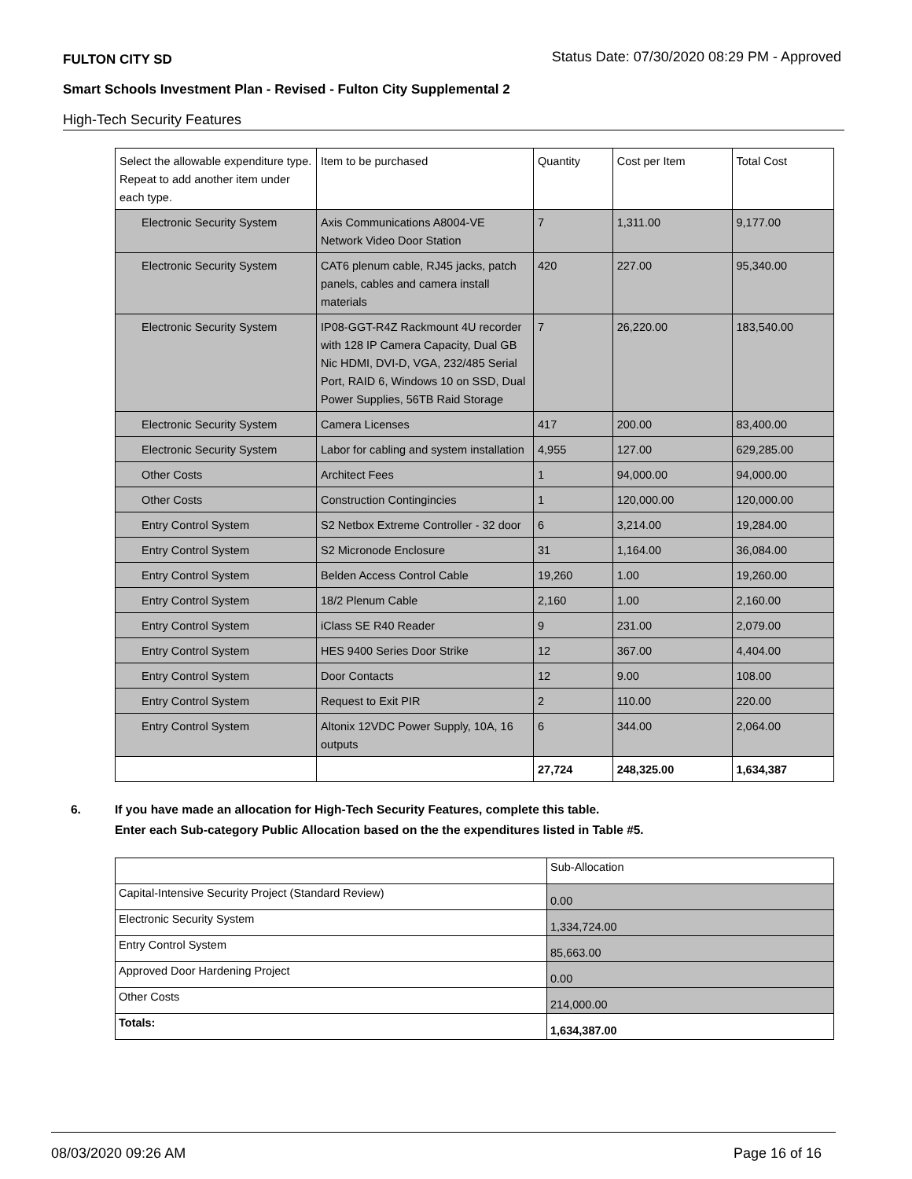FULTON CITY SD Status Date: 07/30/2020 08:29 PM - Approved
Smart Schools Investment Plan - Revised - Fulton City Supplemental 2
High-Tech Security Features
| Select the allowable expenditure type. Repeat to add another item under each type. | Item to be purchased | Quantity | Cost per Item | Total Cost |
| --- | --- | --- | --- | --- |
| Electronic Security System | Axis Communications A8004-VE Network Video Door Station | 7 | 1,311.00 | 9,177.00 |
| Electronic Security System | CAT6 plenum cable, RJ45 jacks, patch panels, cables and camera install materials | 420 | 227.00 | 95,340.00 |
| Electronic Security System | IP08-GGT-R4Z Rackmount 4U recorder with 128 IP Camera Capacity, Dual GB Nic HDMI, DVI-D, VGA, 232/485 Serial Port, RAID 6, Windows 10 on SSD, Dual Power Supplies, 56TB Raid Storage | 7 | 26,220.00 | 183,540.00 |
| Electronic Security System | Camera Licenses | 417 | 200.00 | 83,400.00 |
| Electronic Security System | Labor for cabling and system installation | 4,955 | 127.00 | 629,285.00 |
| Other Costs | Architect Fees | 1 | 94,000.00 | 94,000.00 |
| Other Costs | Construction Contingincies | 1 | 120,000.00 | 120,000.00 |
| Entry Control System | S2 Netbox Extreme Controller - 32 door | 6 | 3,214.00 | 19,284.00 |
| Entry Control System | S2 Micronode Enclosure | 31 | 1,164.00 | 36,084.00 |
| Entry Control System | Belden Access Control Cable | 19,260 | 1.00 | 19,260.00 |
| Entry Control System | 18/2 Plenum Cable | 2,160 | 1.00 | 2,160.00 |
| Entry Control System | iClass SE R40 Reader | 9 | 231.00 | 2,079.00 |
| Entry Control System | HES 9400 Series Door Strike | 12 | 367.00 | 4,404.00 |
| Entry Control System | Door Contacts | 12 | 9.00 | 108.00 |
| Entry Control System | Request to Exit PIR | 2 | 110.00 | 220.00 |
| Entry Control System | Altonix 12VDC Power Supply, 10A, 16 outputs | 6 | 344.00 | 2,064.00 |
| | | 27,724 | 248,325.00 | 1,634,387 |
6. If you have made an allocation for High-Tech Security Features, complete this table.
Enter each Sub-category Public Allocation based on the the expenditures listed in Table #5.
| | Sub-Allocation |
| Capital-Intensive Security Project (Standard Review) | 0.00 |
| Electronic Security System | 1,334,724.00 |
| Entry Control System | 85,663.00 |
| Approved Door Hardening Project | 0.00 |
| Other Costs | 214,000.00 |
| Totals: | 1,634,387.00 |
08/03/2020 09:26 AM Page 16 of 16